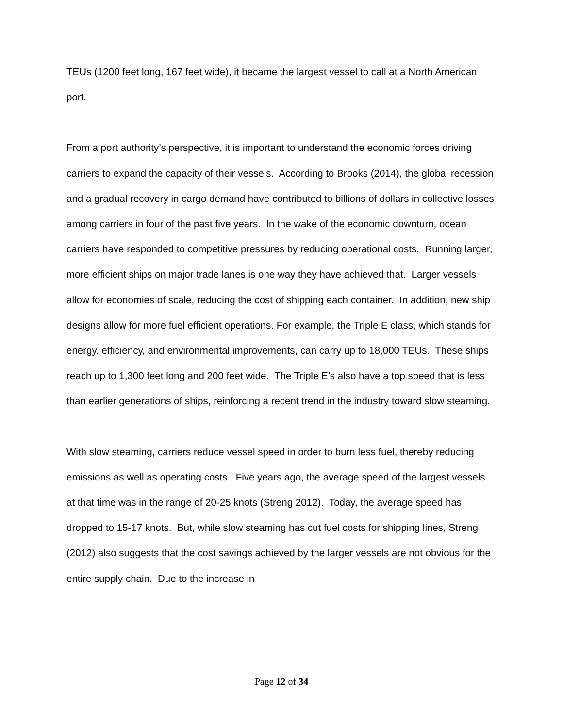TEUs (1200 feet long, 167 feet wide), it became the largest vessel to call at a North American port.
From a port authority’s perspective, it is important to understand the economic forces driving carriers to expand the capacity of their vessels. According to Brooks (2014), the global recession and a gradual recovery in cargo demand have contributed to billions of dollars in collective losses among carriers in four of the past five years. In the wake of the economic downturn, ocean carriers have responded to competitive pressures by reducing operational costs. Running larger, more efficient ships on major trade lanes is one way they have achieved that. Larger vessels allow for economies of scale, reducing the cost of shipping each container. In addition, new ship designs allow for more fuel efficient operations. For example, the Triple E class, which stands for energy, efficiency, and environmental improvements, can carry up to 18,000 TEUs. These ships reach up to 1,300 feet long and 200 feet wide. The Triple E’s also have a top speed that is less than earlier generations of ships, reinforcing a recent trend in the industry toward slow steaming.
With slow steaming, carriers reduce vessel speed in order to burn less fuel, thereby reducing emissions as well as operating costs. Five years ago, the average speed of the largest vessels at that time was in the range of 20-25 knots (Streng 2012). Today, the average speed has dropped to 15-17 knots. But, while slow steaming has cut fuel costs for shipping lines, Streng (2012) also suggests that the cost savings achieved by the larger vessels are not obvious for the entire supply chain. Due to the increase in
Page 12 of 34